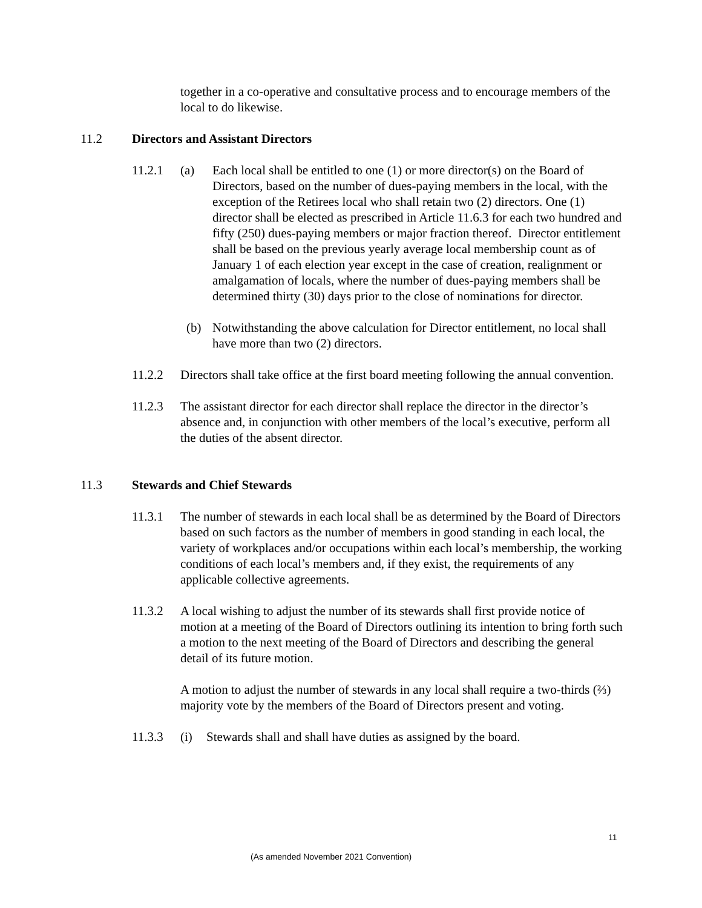together in a co-operative and consultative process and to encourage members of the local to do likewise.
11.2 Directors and Assistant Directors
11.2.1 (a) Each local shall be entitled to one (1) or more director(s) on the Board of Directors, based on the number of dues-paying members in the local, with the exception of the Retirees local who shall retain two (2) directors. One (1) director shall be elected as prescribed in Article 11.6.3 for each two hundred and fifty (250) dues-paying members or major fraction thereof. Director entitlement shall be based on the previous yearly average local membership count as of January 1 of each election year except in the case of creation, realignment or amalgamation of locals, where the number of dues-paying members shall be determined thirty (30) days prior to the close of nominations for director.
(b) Notwithstanding the above calculation for Director entitlement, no local shall have more than two (2) directors.
11.2.2 Directors shall take office at the first board meeting following the annual convention.
11.2.3 The assistant director for each director shall replace the director in the director’s absence and, in conjunction with other members of the local’s executive, perform all the duties of the absent director.
11.3 Stewards and Chief Stewards
11.3.1 The number of stewards in each local shall be as determined by the Board of Directors based on such factors as the number of members in good standing in each local, the variety of workplaces and/or occupations within each local’s membership, the working conditions of each local’s members and, if they exist, the requirements of any applicable collective agreements.
11.3.2 A local wishing to adjust the number of its stewards shall first provide notice of motion at a meeting of the Board of Directors outlining its intention to bring forth such a motion to the next meeting of the Board of Directors and describing the general detail of its future motion.
A motion to adjust the number of stewards in any local shall require a two-thirds (⅔) majority vote by the members of the Board of Directors present and voting.
11.3.3 (i) Stewards shall and shall have duties as assigned by the board.
11
(As amended November 2021 Convention)